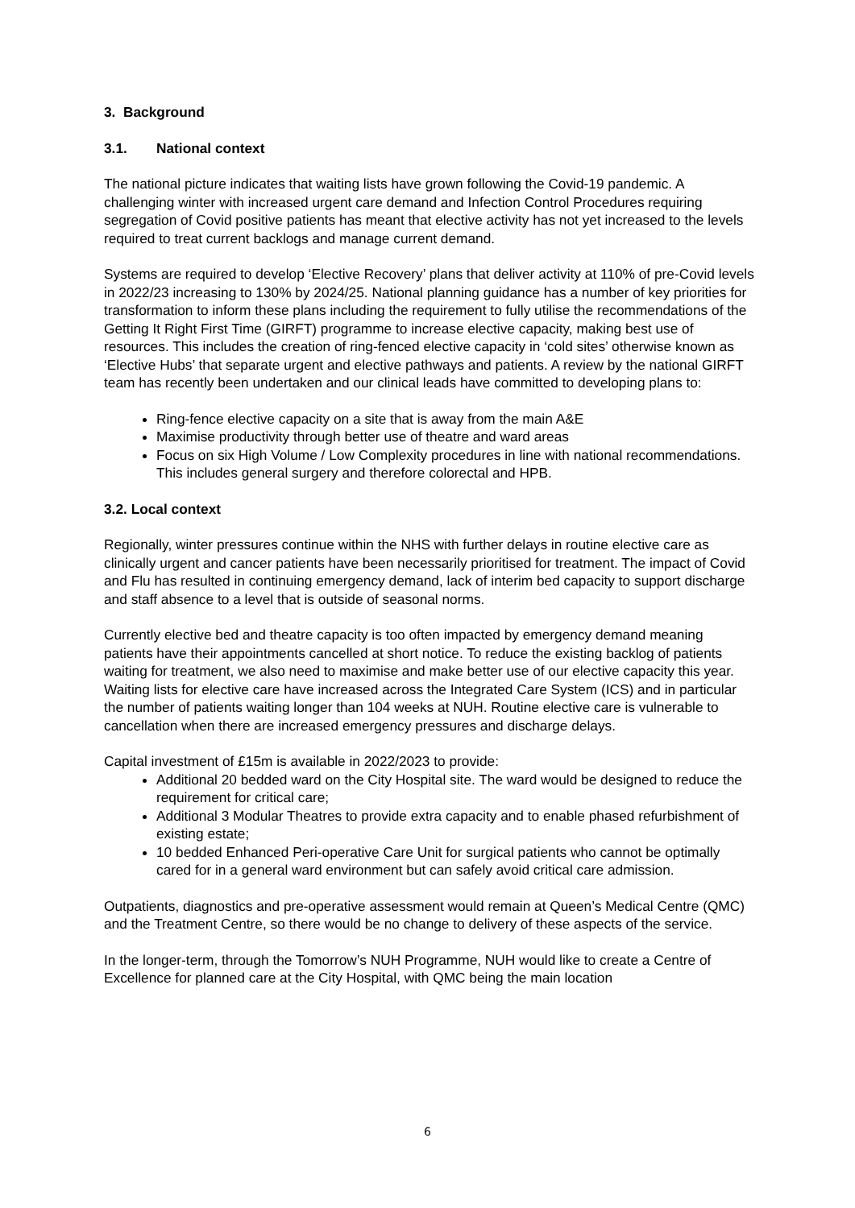3. Background
3.1. National context
The national picture indicates that waiting lists have grown following the Covid-19 pandemic. A challenging winter with increased urgent care demand and Infection Control Procedures requiring segregation of Covid positive patients has meant that elective activity has not yet increased to the levels required to treat current backlogs and manage current demand.
Systems are required to develop ‘Elective Recovery’ plans that deliver activity at 110% of pre-Covid levels in 2022/23 increasing to 130% by 2024/25. National planning guidance has a number of key priorities for transformation to inform these plans including the requirement to fully utilise the recommendations of the Getting It Right First Time (GIRFT) programme to increase elective capacity, making best use of resources. This includes the creation of ring-fenced elective capacity in ‘cold sites’ otherwise known as ‘Elective Hubs’ that separate urgent and elective pathways and patients. A review by the national GIRFT team has recently been undertaken and our clinical leads have committed to developing plans to:
Ring-fence elective capacity on a site that is away from the main A&E
Maximise productivity through better use of theatre and ward areas
Focus on six High Volume / Low Complexity procedures in line with national recommendations. This includes general surgery and therefore colorectal and HPB.
3.2. Local context
Regionally, winter pressures continue within the NHS with further delays in routine elective care as clinically urgent and cancer patients have been necessarily prioritised for treatment. The impact of Covid and Flu has resulted in continuing emergency demand, lack of interim bed capacity to support discharge and staff absence to a level that is outside of seasonal norms.
Currently elective bed and theatre capacity is too often impacted by emergency demand meaning patients have their appointments cancelled at short notice. To reduce the existing backlog of patients waiting for treatment, we also need to maximise and make better use of our elective capacity this year. Waiting lists for elective care have increased across the Integrated Care System (ICS) and in particular the number of patients waiting longer than 104 weeks at NUH. Routine elective care is vulnerable to cancellation when there are increased emergency pressures and discharge delays.
Capital investment of £15m is available in 2022/2023 to provide:
Additional 20 bedded ward on the City Hospital site. The ward would be designed to reduce the requirement for critical care;
Additional 3 Modular Theatres to provide extra capacity and to enable phased refurbishment of existing estate;
10 bedded Enhanced Peri-operative Care Unit for surgical patients who cannot be optimally cared for in a general ward environment but can safely avoid critical care admission.
Outpatients, diagnostics and pre-operative assessment would remain at Queen’s Medical Centre (QMC) and the Treatment Centre, so there would be no change to delivery of these aspects of the service.
In the longer-term, through the Tomorrow’s NUH Programme, NUH would like to create a Centre of Excellence for planned care at the City Hospital, with QMC being the main location
6